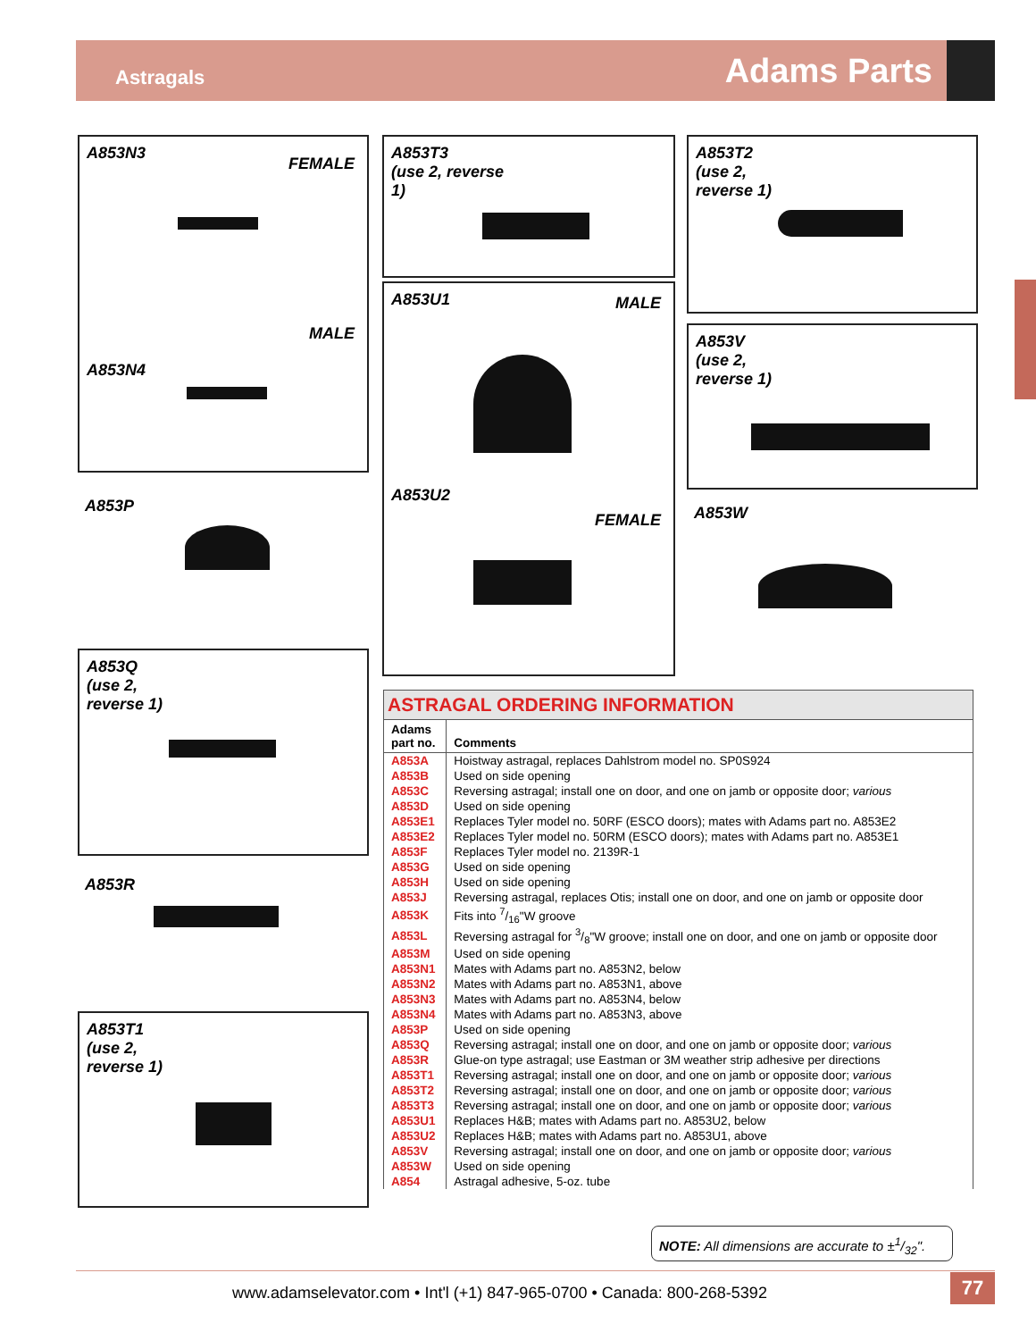Astragals Adams Parts
A853N3
FEMALE
A853N4
MALE
A853P
A853Q
(use 2,
reverse 1)
A853R
A853T1
(use 2,
reverse 1)
A853T3
(use 2, reverse
1)
A853U1 MALE
A853U2
FEMALE
A853T2
(use 2,
reverse 1)
A853V
(use 2,
reverse 1)
A853W
| ASTRAGAL ORDERING INFORMATION | |
| --- | --- |
| Adams part no. | Comments |
| A853A | Hoistway astragal, replaces Dahlstrom model no. SP0S924 |
| A853B | Used on side opening |
| A853C | Reversing astragal; install one on door, and one on jamb or opposite door; various |
| A853D | Used on side opening |
| A853E1 | Replaces Tyler model no. 50RF (ESCO doors); mates with Adams part no. A853E2 |
| A853E2 | Replaces Tyler model no. 50RM (ESCO doors); mates with Adams part no. A853E1 |
| A853F | Replaces Tyler model no. 2139R-1 |
| A853G | Used on side opening |
| A853H | Used on side opening |
| A853J | Reversing astragal, replaces Otis; install one on door, and one on jamb or opposite door |
| A853K | Fits into 7/16"W groove |
| A853L | Reversing astragal for 3/8"W groove; install one on door, and one on jamb or opposite door |
| A853M | Used on side opening |
| A853N1 | Mates with Adams part no. A853N2, below |
| A853N2 | Mates with Adams part no. A853N1, above |
| A853N3 | Mates with Adams part no. A853N4, below |
| A853N4 | Mates with Adams part no. A853N3, above |
| A853P | Used on side opening |
| A853Q | Reversing astragal; install one on door, and one on jamb or opposite door; various |
| A853R | Glue-on type astragal; use Eastman or 3M weather strip adhesive per directions |
| A853T1 | Reversing astragal; install one on door, and one on jamb or opposite door; various |
| A853T2 | Reversing astragal; install one on door, and one on jamb or opposite door; various |
| A853T3 | Reversing astragal; install one on door, and one on jamb or opposite door; various |
| A853U1 | Replaces H&B; mates with Adams part no. A853U2, below |
| A853U2 | Replaces H&B; mates with Adams part no. A853U1, above |
| A853V | Reversing astragal; install one on door, and one on jamb or opposite door; various |
| A853W | Used on side opening |
| A854 | Astragal adhesive, 5-oz. tube |
NOTE: All dimensions are accurate to ±1/32".
www.adamselevator.com • Int'l (+1) 847-965-0700 • Canada: 800-268-5392
77